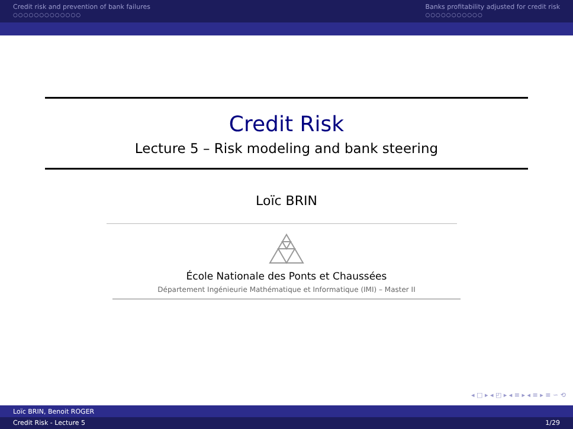Credit risk and prevention of bank failures
○○○○○○○○○○○○○
Banks profitability adjusted for credit risk
○○○○○○○○○○○
Credit Risk
Lecture 5 – Risk modeling and bank steering
Loïc BRIN
École Nationale des Ponts et Chaussées
Département Ingénieurie Mathématique et Informatique (IMI) – Master II
◂ □ ▸ ◂ ◰ ▸ ◂ ≡ ▸ ◂ ≡ ▸ ≡ ∽ ⟲
Loïc BRIN, Benoit ROGER
Credit Risk - Lecture 5 1/29